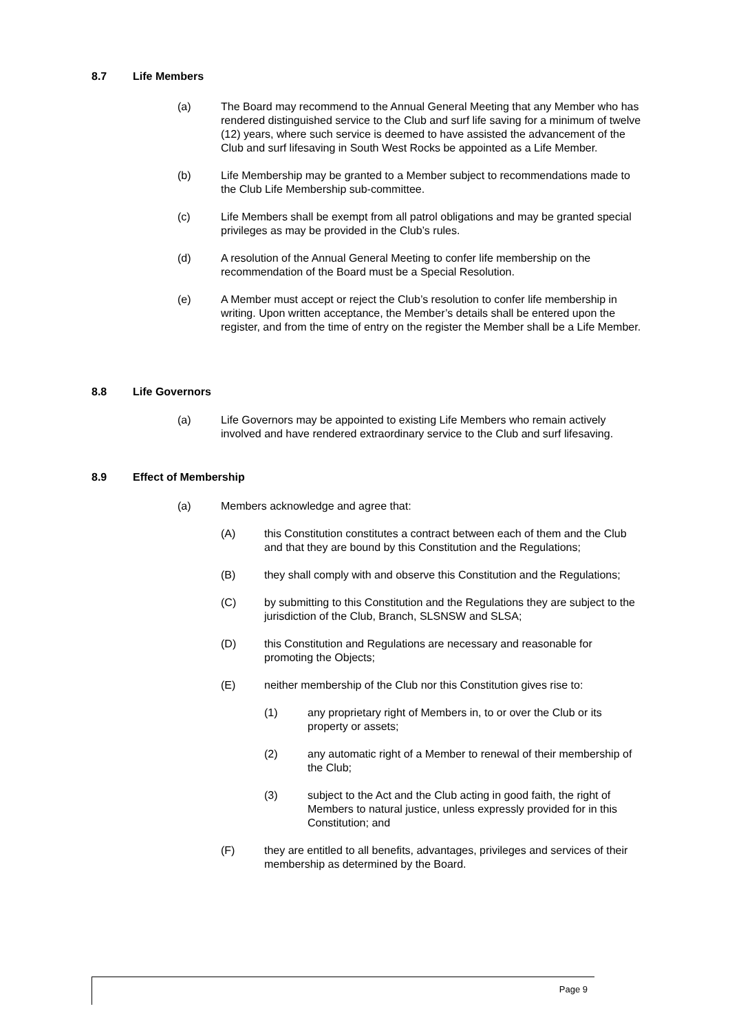8.7 Life Members
(a) The Board may recommend to the Annual General Meeting that any Member who has rendered distinguished service to the Club and surf life saving for a minimum of twelve (12) years, where such service is deemed to have assisted the advancement of the Club and surf lifesaving in South West Rocks be appointed as a Life Member.
(b) Life Membership may be granted to a Member subject to recommendations made to the Club Life Membership sub-committee.
(c) Life Members shall be exempt from all patrol obligations and may be granted special privileges as may be provided in the Club’s rules.
(d) A resolution of the Annual General Meeting to confer life membership on the recommendation of the Board must be a Special Resolution.
(e) A Member must accept or reject the Club’s resolution to confer life membership in writing. Upon written acceptance, the Member’s details shall be entered upon the register, and from the time of entry on the register the Member shall be a Life Member.
8.8 Life Governors
(a) Life Governors may be appointed to existing Life Members who remain actively involved and have rendered extraordinary service to the Club and surf lifesaving.
8.9 Effect of Membership
(a) Members acknowledge and agree that:
(A) this Constitution constitutes a contract between each of them and the Club and that they are bound by this Constitution and the Regulations;
(B) they shall comply with and observe this Constitution and the Regulations;
(C) by submitting to this Constitution and the Regulations they are subject to the jurisdiction of the Club, Branch, SLSNSW and SLSA;
(D) this Constitution and Regulations are necessary and reasonable for promoting the Objects;
(E) neither membership of the Club nor this Constitution gives rise to:
(1) any proprietary right of Members in, to or over the Club or its property or assets;
(2) any automatic right of a Member to renewal of their membership of the Club;
(3) subject to the Act and the Club acting in good faith, the right of Members to natural justice, unless expressly provided for in this Constitution; and
(F) they are entitled to all benefits, advantages, privileges and services of their membership as determined by the Board.
Page 9